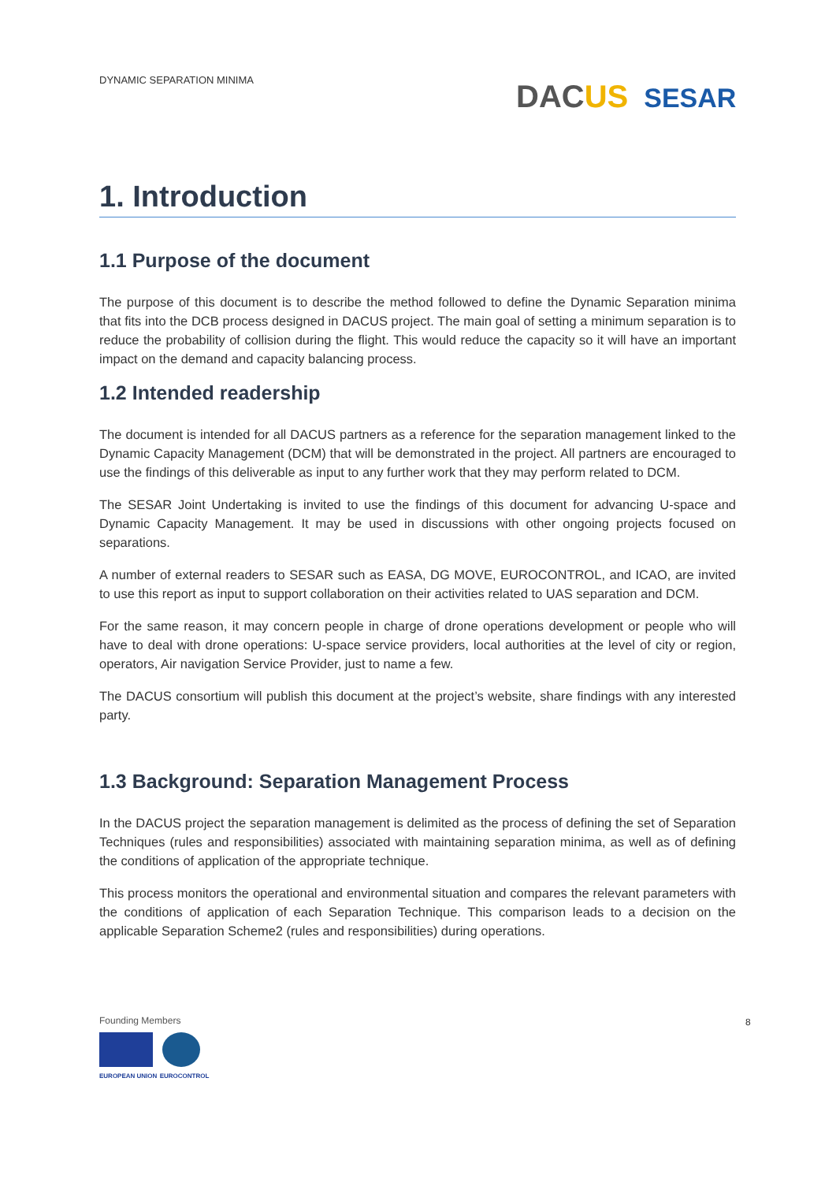DYNAMIC SEPARATION MINIMA DACUS SESAR
1. Introduction
1.1 Purpose of the document
The purpose of this document is to describe the method followed to define the Dynamic Separation minima that fits into the DCB process designed in DACUS project. The main goal of setting a minimum separation is to reduce the probability of collision during the flight. This would reduce the capacity so it will have an important impact on the demand and capacity balancing process.
1.2 Intended readership
The document is intended for all DACUS partners as a reference for the separation management linked to the Dynamic Capacity Management (DCM) that will be demonstrated in the project. All partners are encouraged to use the findings of this deliverable as input to any further work that they may perform related to DCM.
The SESAR Joint Undertaking is invited to use the findings of this document for advancing U-space and Dynamic Capacity Management. It may be used in discussions with other ongoing projects focused on separations.
A number of external readers to SESAR such as EASA, DG MOVE, EUROCONTROL, and ICAO, are invited to use this report as input to support collaboration on their activities related to UAS separation and DCM.
For the same reason, it may concern people in charge of drone operations development or people who will have to deal with drone operations: U-space service providers, local authorities at the level of city or region, operators, Air navigation Service Provider, just to name a few.
The DACUS consortium will publish this document at the project’s website, share findings with any interested party.
1.3 Background: Separation Management Process
In the DACUS project the separation management is delimited as the process of defining the set of Separation Techniques (rules and responsibilities) associated with maintaining separation minima, as well as of defining the conditions of application of the appropriate technique.
This process monitors the operational and environmental situation and compares the relevant parameters with the conditions of application of each Separation Technique. This comparison leads to a decision on the applicable Separation Scheme2 (rules and responsibilities) during operations.
Founding Members
EUROPEAN UNION EUROCONTROL
8